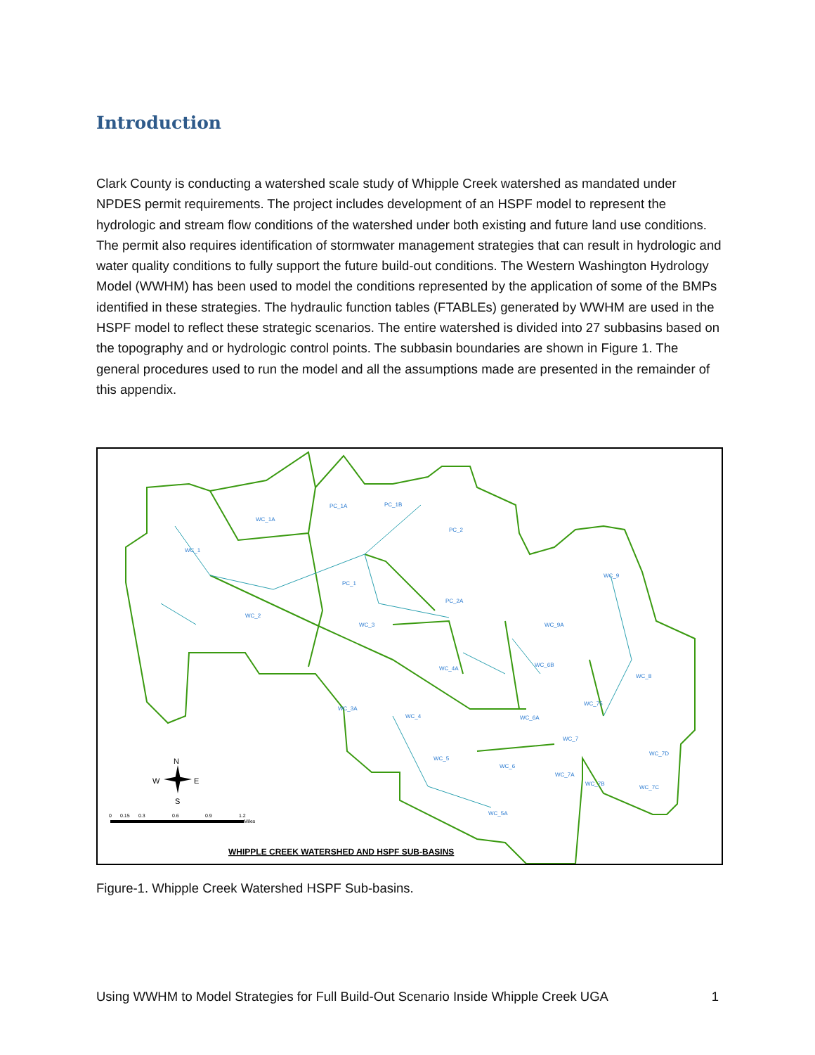Introduction
Clark County is conducting a watershed scale study of Whipple Creek watershed as mandated under NPDES permit requirements. The project includes development of an HSPF model to represent the hydrologic and stream flow conditions of the watershed under both existing and future land use conditions. The permit also requires identification of stormwater management strategies that can result in hydrologic and water quality conditions to fully support the future build-out conditions. The Western Washington Hydrology Model (WWHM) has been used to model the conditions represented by the application of some of the BMPs identified in these strategies. The hydraulic function tables (FTABLEs) generated by WWHM are used in the HSPF model to reflect these strategic scenarios. The entire watershed is divided into 27 subbasins based on the topography and or hydrologic control points. The subbasin boundaries are shown in Figure 1. The general procedures used to run the model and all the assumptions made are presented in the remainder of this appendix.
WC_1
WC_1A
PC_1A
PC_1B
PC_2
PC_1
PC_2A
WC_9
WC_2
WC_3
WC_9A
WC_4A
WC_6B
WC_8
WC_75
WC_3A
WC_4
WC_6A
WC_7
WC_7D
WC_5
WC_6
WC_7A
WC_7B
WC_7C
WC_5A
N
W
E
S
0
0.15
0.3
0.6
0.9
1.2
Miles
WHIPPLE CREEK WATERSHED AND HSPF SUB-BASINS
Figure-1. Whipple Creek Watershed HSPF Sub-basins.
Using WWHM to Model Strategies for Full Build-Out Scenario Inside Whipple Creek UGA 1